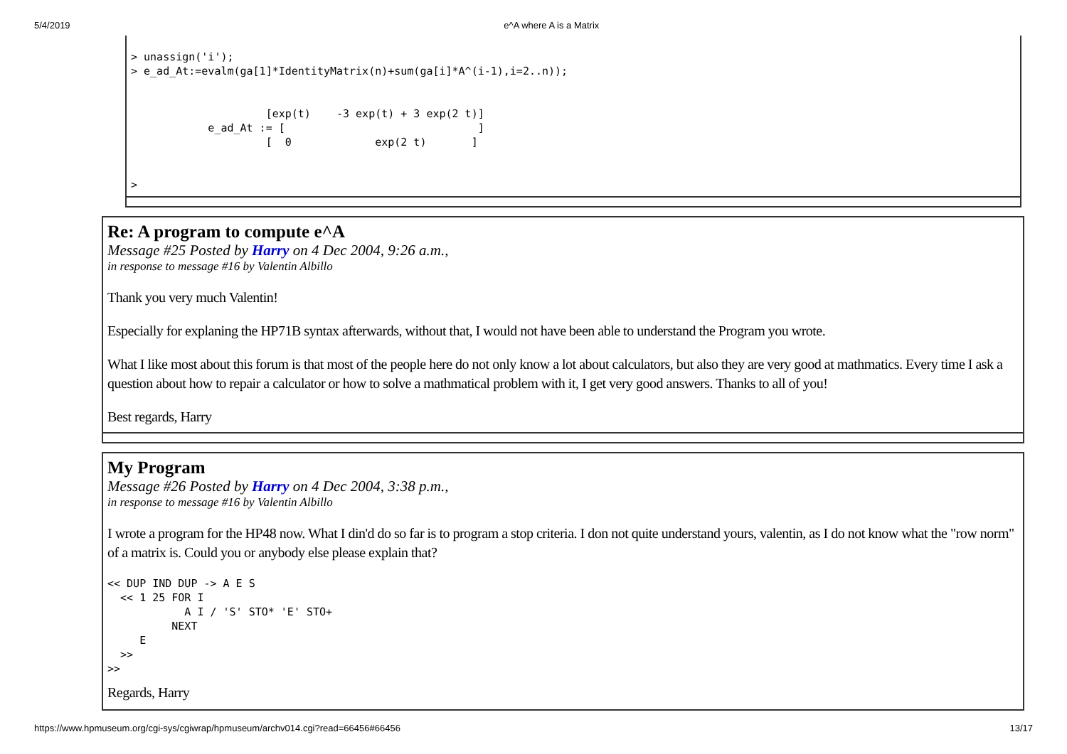5/4/2019 e^A where A is a Matrix
> unassign('i');
> e_ad_At:=evalm(ga[1]*IdentityMatrix(n)+sum(ga[i]*A^(i-1),i=2..n));


                     [exp(t)    -3 exp(t) + 3 exp(2 t)]
            e_ad_At := [                              ]
                     [  0             exp(2 t)       ]


>
Re: A program to compute e^A
Message #25 Posted by Harry on 4 Dec 2004, 9:26 a.m.,
in response to message #16 by Valentin Albillo
Thank you very much Valentin!
Especially for explaning the HP71B syntax afterwards, without that, I would not have been able to understand the Program you wrote.
What I like most about this forum is that most of the people here do not only know a lot about calculators, but also they are very good at mathmatics. Every time I ask a question about how to repair a calculator or how to solve a mathmatical problem with it, I get very good answers. Thanks to all of you!
Best regards, Harry
My Program
Message #26 Posted by Harry on 4 Dec 2004, 3:38 p.m.,
in response to message #16 by Valentin Albillo
I wrote a program for the HP48 now. What I din'd do so far is to program a stop criteria. I don not quite understand yours, valentin, as I do not know what the "row norm" of a matrix is. Could you or anybody else please explain that?
<< DUP IND DUP -> A E S
  << 1 25 FOR I
            A I / 'S' STO* 'E' STO+
          NEXT
     E
  >>
>>
Regards, Harry
https://www.hpmuseum.org/cgi-sys/cgiwrap/hpmuseum/archv014.cgi?read=66456#66456 13/17